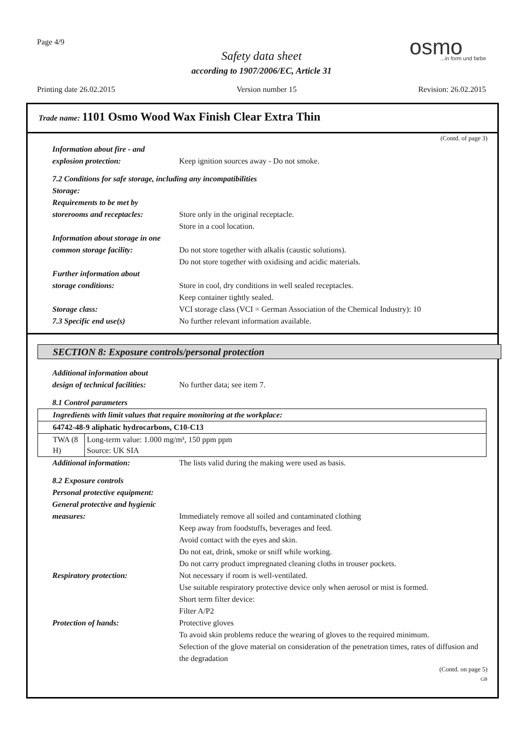Page 4/9
Safety data sheet
according to 1907/2006/EC, Article 31
osmo...in form und farbe
Printing date 26.02.2015 Version number 15 Revision: 26.02.2015
Trade name: 1101 Osmo Wood Wax Finish Clear Extra Thin
(Contd. of page 3)
Information about fire - and
explosion protection:
Keep ignition sources away - Do not smoke.
7.2 Conditions for safe storage, including any incompatibilities
Storage:
Requirements to be met by
storerooms and receptacles:
Store only in the original receptacle.
Store in a cool location.
Information about storage in one
common storage facility:
Do not store together with alkalis (caustic solutions).
Do not store together with oxidising and acidic materials.
Further information about
storage conditions:
Store in cool, dry conditions in well sealed receptacles.
Keep container tightly sealed.
Storage class: VCI storage class (VCI = German Association of the Chemical Industry): 10
7.3 Specific end use(s) No further relevant information available.
SECTION 8: Exposure controls/personal protection
Additional information about
design of technical facilities:
No further data; see item 7.
8.1 Control parameters
| Ingredients with limit values that require monitoring at the workplace: | |
| 64742-48-9 aliphatic hydrocarbons, C10-C13 | |
| TWA (8 H) | Long-term value: 1.000 mg/m³, 150 ppm ppm Source: UK SIA |
Additional information: The lists valid during the making were used as basis.
8.2 Exposure controls
Personal protective equipment:
General protective and hygienic
measures:
Immediately remove all soiled and contaminated clothing
Keep away from foodstuffs, beverages and feed.
Avoid contact with the eyes and skin.
Do not eat, drink, smoke or sniff while working.
Do not carry product impregnated cleaning cloths in trouser pockets.
Respiratory protection: Not necessary if room is well-ventilated.
Use suitable respiratory protective device only when aerosol or mist is formed.
Short term filter device:
Filter A/P2
Protection of hands: Protective gloves
To avoid skin problems reduce the wearing of gloves to the required minimum.
Selection of the glove material on consideration of the penetration times, rates of diffusion and the degradation
(Contd. on page 5)
GB